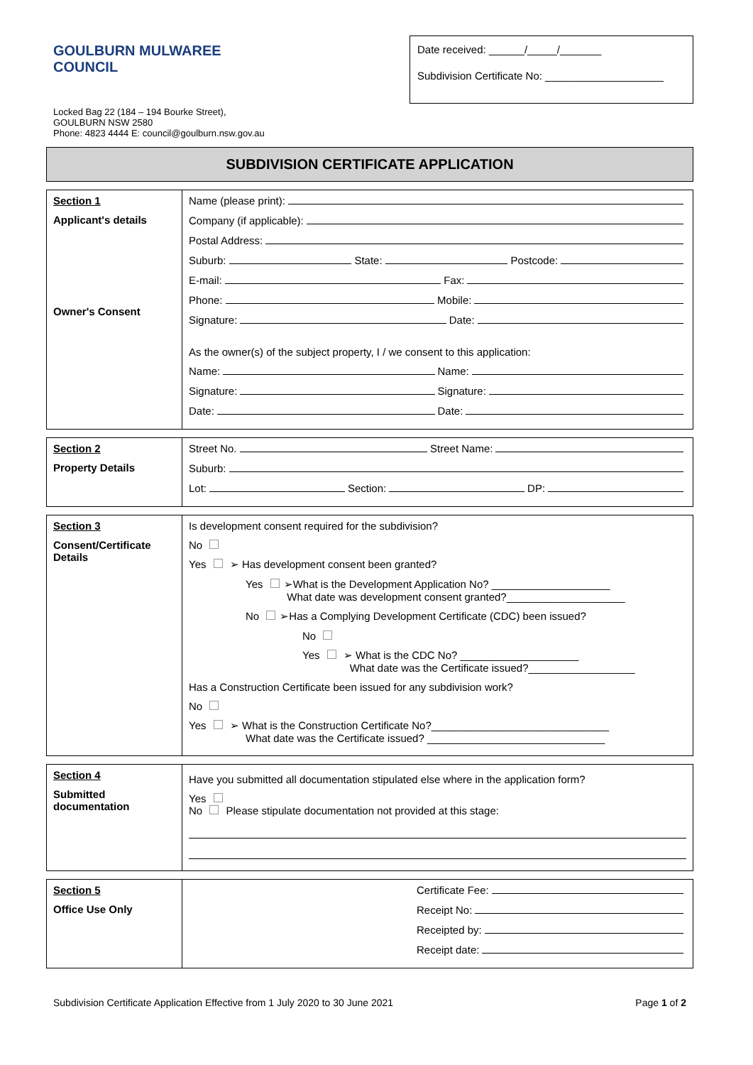GOULBURN MULWAREE COUNCIL
Locked Bag 22 (184 – 194 Bourke Street),
GOULBURN NSW 2580
Phone: 4823 4444 E: council@goulburn.nsw.gov.au
Date received: ______/_____/_______
Subdivision Certificate No: ____________________
SUBDIVISION CERTIFICATE APPLICATION
| Section 1 Applicant's details Owner's Consent | Name (please print): Company (if applicable): Postal Address: Suburb: State: Postcode: E-mail: Fax: Phone: Mobile: Signature: Date: As the owner(s) of the subject property, I / we consent to this application: Name: Name: Signature: Signature: Date: Date: |
| Section 2 Property Details | Street No. Street Name: Suburb: Lot: Section: DP: |
| Section 3 Consent/Certificate Details | Is development consent required for the subdivision? No Yes ➢ Has development consent been granted? Yes ➢What is the Development Application No? ____________________ What date was development consent granted?____________________ No ➢Has a Complying Development Certificate (CDC) been issued? No Yes ➢ What is the CDC No? ____________________ What date was the Certificate issued?__________________ Has a Construction Certificate been issued for any subdivision work? No Yes ➢ What is the Construction Certificate No?______________________________ What date was the Certificate issued? ______________________________ |
| Section 4 Submitted documentation | Have you submitted all documentation stipulated else where in the application form? Yes No Please stipulate documentation not provided at this stage: |
| Section 5 Office Use Only | Certificate Fee: Receipt No: Receipted by: Receipt date: |
Subdivision Certificate Application Effective from 1 July 2020 to 30 June 2021 Page 1 of 2